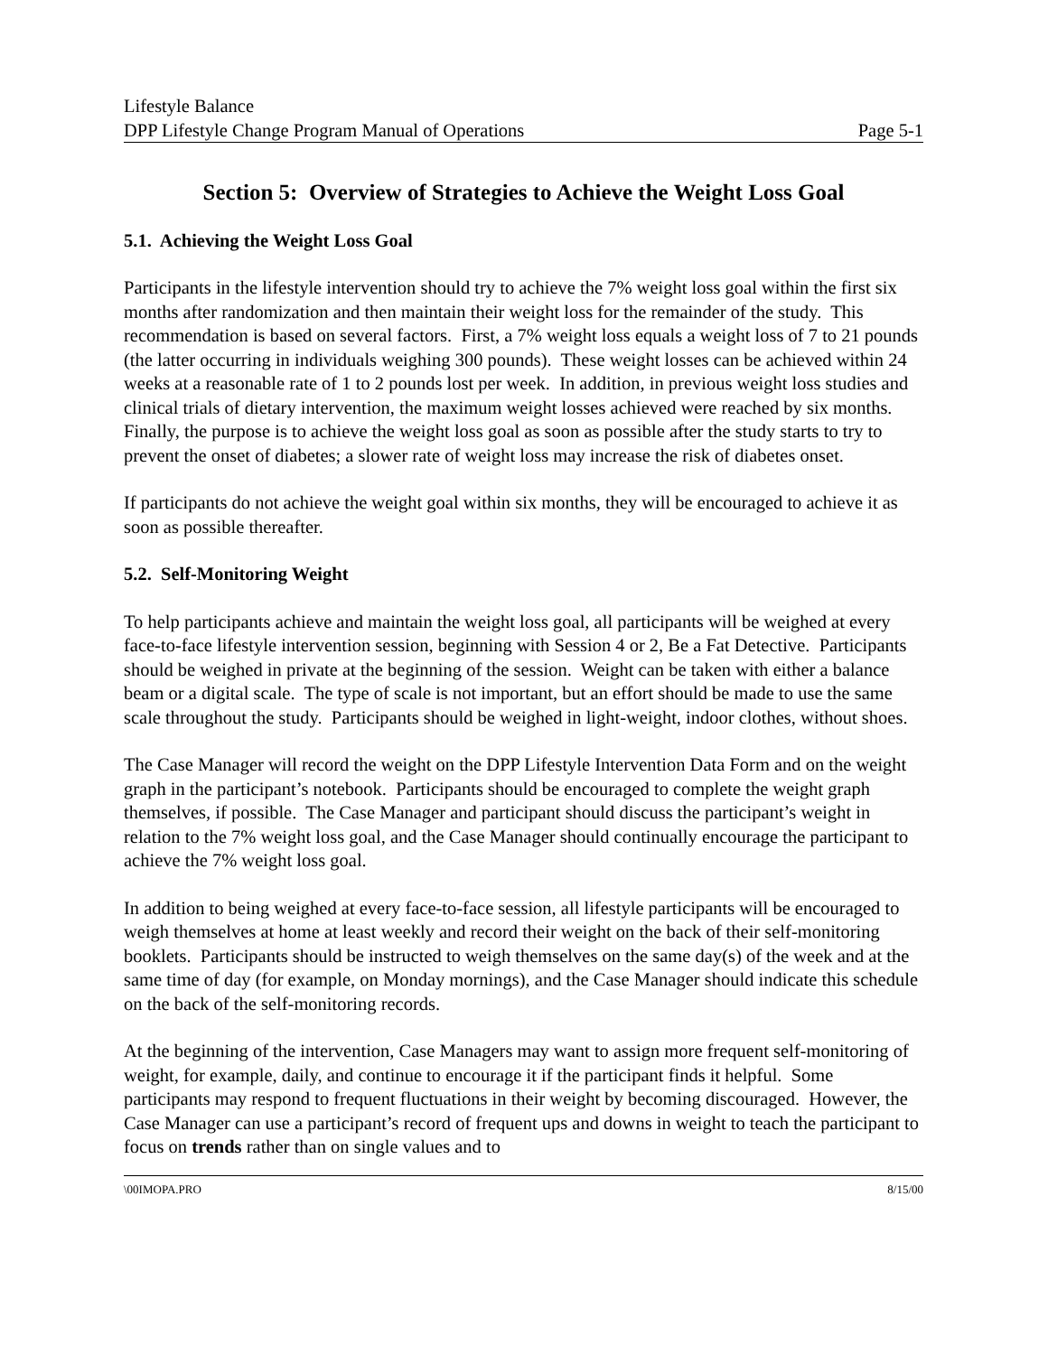Lifestyle Balance
DPP Lifestyle Change Program Manual of Operations Page 5-1
Section 5: Overview of Strategies to Achieve the Weight Loss Goal
5.1. Achieving the Weight Loss Goal
Participants in the lifestyle intervention should try to achieve the 7% weight loss goal within the first six months after randomization and then maintain their weight loss for the remainder of the study. This recommendation is based on several factors. First, a 7% weight loss equals a weight loss of 7 to 21 pounds (the latter occurring in individuals weighing 300 pounds). These weight losses can be achieved within 24 weeks at a reasonable rate of 1 to 2 pounds lost per week. In addition, in previous weight loss studies and clinical trials of dietary intervention, the maximum weight losses achieved were reached by six months. Finally, the purpose is to achieve the weight loss goal as soon as possible after the study starts to try to prevent the onset of diabetes; a slower rate of weight loss may increase the risk of diabetes onset.
If participants do not achieve the weight goal within six months, they will be encouraged to achieve it as soon as possible thereafter.
5.2. Self-Monitoring Weight
To help participants achieve and maintain the weight loss goal, all participants will be weighed at every face-to-face lifestyle intervention session, beginning with Session 4 or 2, Be a Fat Detective. Participants should be weighed in private at the beginning of the session. Weight can be taken with either a balance beam or a digital scale. The type of scale is not important, but an effort should be made to use the same scale throughout the study. Participants should be weighed in light-weight, indoor clothes, without shoes.
The Case Manager will record the weight on the DPP Lifestyle Intervention Data Form and on the weight graph in the participant’s notebook. Participants should be encouraged to complete the weight graph themselves, if possible. The Case Manager and participant should discuss the participant’s weight in relation to the 7% weight loss goal, and the Case Manager should continually encourage the participant to achieve the 7% weight loss goal.
In addition to being weighed at every face-to-face session, all lifestyle participants will be encouraged to weigh themselves at home at least weekly and record their weight on the back of their self-monitoring booklets. Participants should be instructed to weigh themselves on the same day(s) of the week and at the same time of day (for example, on Monday mornings), and the Case Manager should indicate this schedule on the back of the self-monitoring records.
At the beginning of the intervention, Case Managers may want to assign more frequent self-monitoring of weight, for example, daily, and continue to encourage it if the participant finds it helpful. Some participants may respond to frequent fluctuations in their weight by becoming discouraged. However, the Case Manager can use a participant’s record of frequent ups and downs in weight to teach the participant to focus on trends rather than on single values and to
\00IMOPA.PRO 8/15/00